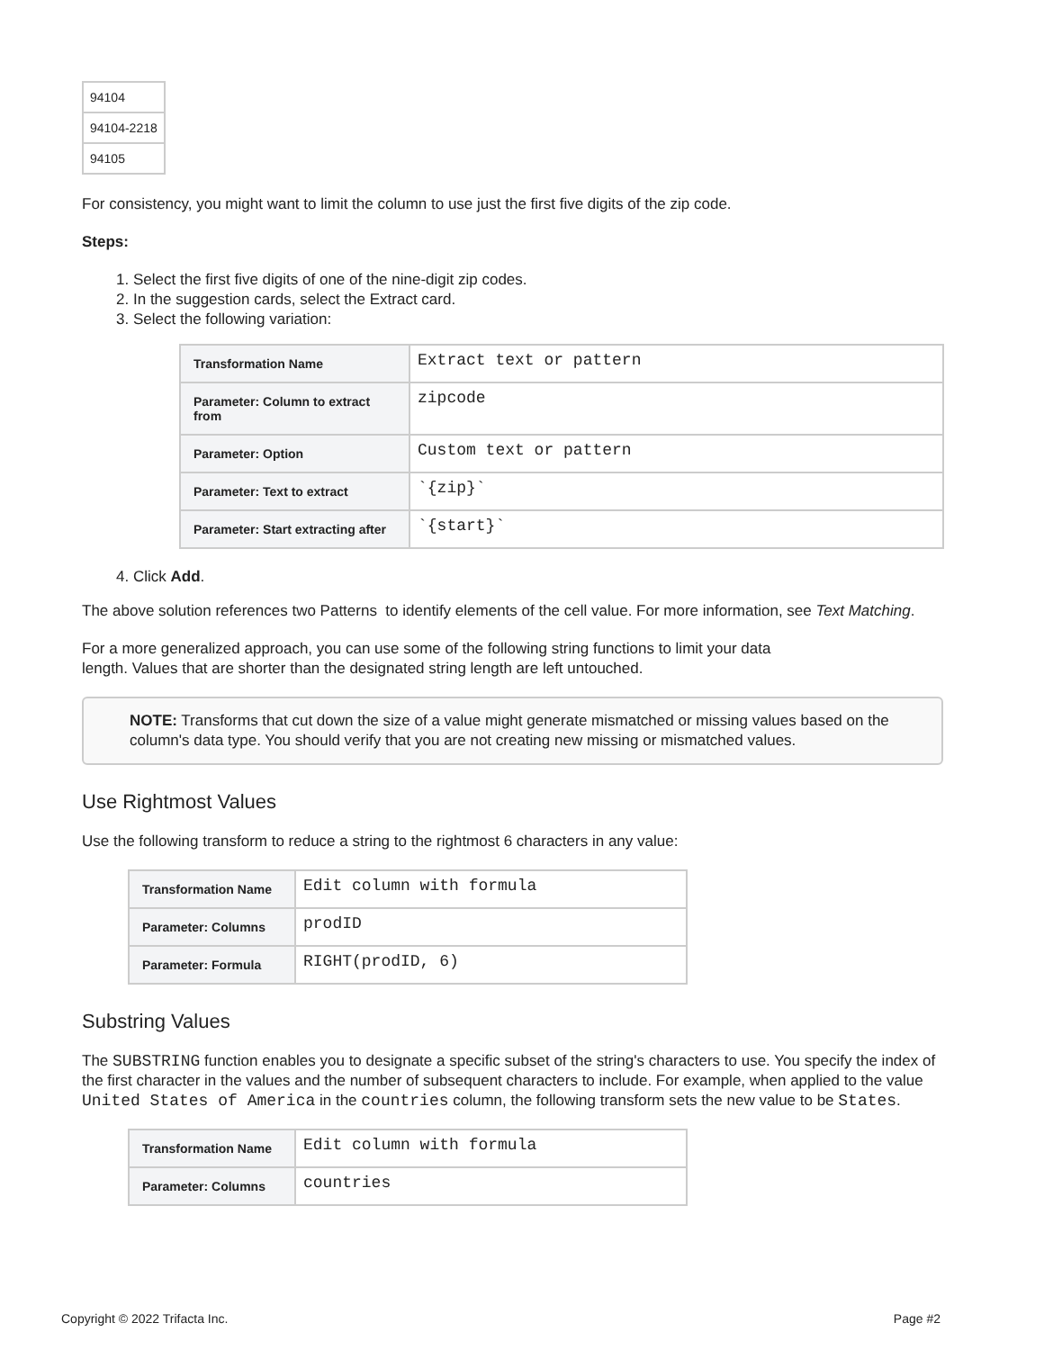| 94104 |
| 94104-2218 |
| 94105 |
For consistency, you might want to limit the column to use just the first five digits of the zip code.
Steps:
1. Select the first five digits of one of the nine-digit zip codes.
2. In the suggestion cards, select the Extract card.
3. Select the following variation:
| Transformation Name | Extract text or pattern |
| Parameter: Column to extract from | zipcode |
| Parameter: Option | Custom text or pattern |
| Parameter: Text to extract | `{zip}` |
| Parameter: Start extracting after | `{start}` |
4. Click Add.
The above solution references two Patterns to identify elements of the cell value. For more information, see Text Matching.
For a more generalized approach, you can use some of the following string functions to limit your data
length. Values that are shorter than the designated string length are left untouched.
NOTE: Transforms that cut down the size of a value might generate mismatched or missing values based on the column's data type. You should verify that you are not creating new missing or mismatched values.
Use Rightmost Values
Use the following transform to reduce a string to the rightmost 6 characters in any value:
| Transformation Name | Edit column with formula |
| Parameter: Columns | prodID |
| Parameter: Formula | RIGHT(prodID, 6) |
Substring Values
The SUBSTRING function enables you to designate a specific subset of the string's characters to use. You specify the index of the first character in the values and the number of subsequent characters to include. For example, when applied to the value United States of America in the countries column, the following transform sets the new value to be States.
| Transformation Name | Edit column with formula |
| Parameter: Columns | countries |
Copyright © 2022 Trifacta Inc. Page #2